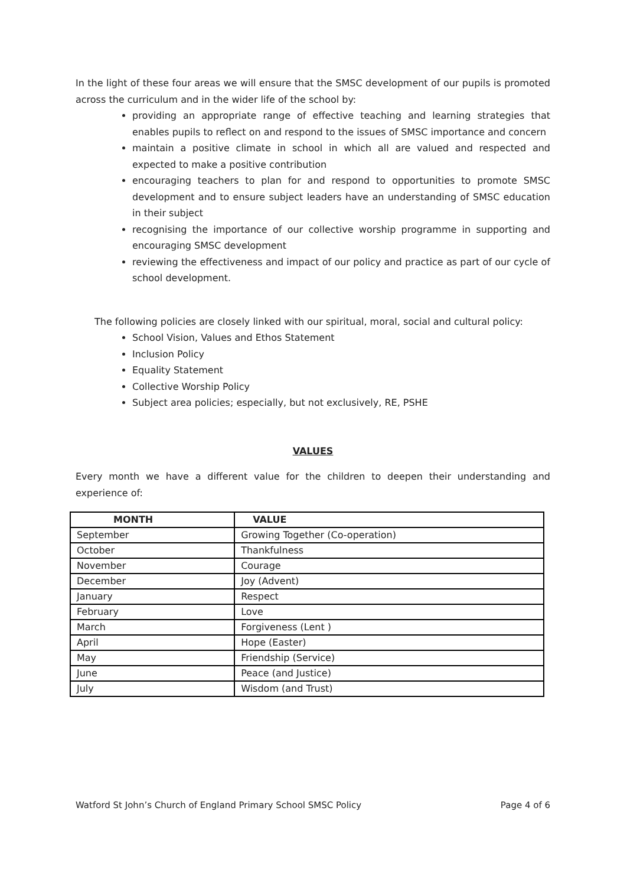In the light of these four areas we will ensure that the SMSC development of our pupils is promoted across the curriculum and in the wider life of the school by:
providing an appropriate range of effective teaching and learning strategies that enables pupils to reflect on and respond to the issues of SMSC importance and concern
maintain a positive climate in school in which all are valued and respected and expected to make a positive contribution
encouraging teachers to plan for and respond to opportunities to promote SMSC development and to ensure subject leaders have an understanding of SMSC education in their subject
recognising the importance of our collective worship programme in supporting and encouraging SMSC development
reviewing the effectiveness and impact of our policy and practice as part of our cycle of school development.
The following policies are closely linked with our spiritual, moral, social and cultural policy:
School Vision, Values and Ethos Statement
Inclusion Policy
Equality Statement
Collective Worship Policy
Subject area policies; especially, but not exclusively, RE, PSHE
VALUES
Every month we have a different value for the children to deepen their understanding and experience of:
| MONTH | VALUE |
| --- | --- |
| September | Growing Together (Co-operation) |
| October | Thankfulness |
| November | Courage |
| December | Joy (Advent) |
| January | Respect |
| February | Love |
| March | Forgiveness (Lent ) |
| April | Hope (Easter) |
| May | Friendship (Service) |
| June | Peace (and Justice) |
| July | Wisdom (and Trust) |
Watford St John’s Church of England Primary School SMSC Policy Page 4 of 6